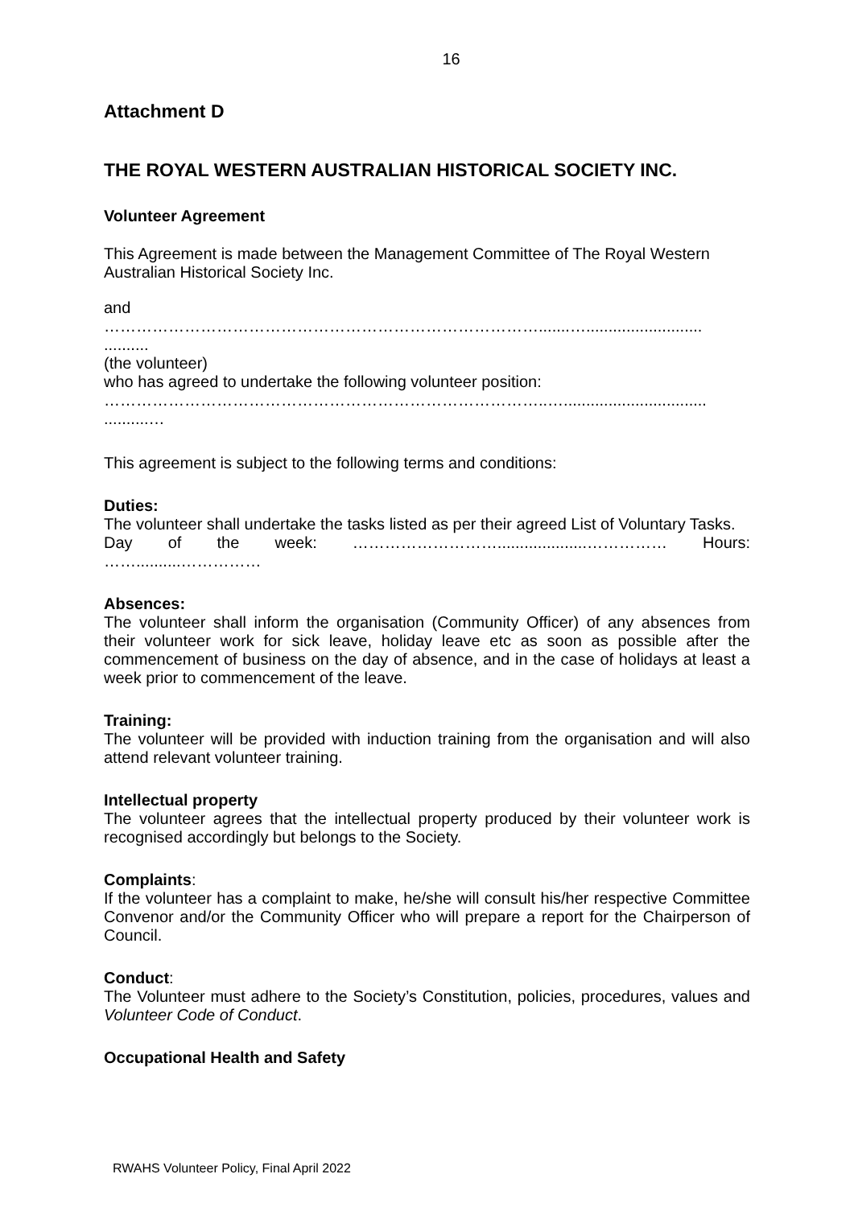16
Attachment D
THE ROYAL WESTERN AUSTRALIAN HISTORICAL SOCIETY INC.
Volunteer Agreement
This Agreement is made between the Management Committee of The Royal Western Australian Historical Society Inc.
and
……………………………………………………………………….......…..........................
..........
(the volunteer)
who has agreed to undertake the following volunteer position:
………………………………………………………………………..…................................
..........…
This agreement is subject to the following terms and conditions:
Duties:
The volunteer shall undertake the tasks listed as per their agreed List of Voluntary Tasks.
Day of the week: ………………………....................…………… Hours:
……..........……………
Absences:
The volunteer shall inform the organisation (Community Officer) of any absences from their volunteer work for sick leave, holiday leave etc as soon as possible after the commencement of business on the day of absence, and in the case of holidays at least a week prior to commencement of the leave.
Training:
The volunteer will be provided with induction training from the organisation and will also attend relevant volunteer training.
Intellectual property
The volunteer agrees that the intellectual property produced by their volunteer work is recognised accordingly but belongs to the Society.
Complaints:
If the volunteer has a complaint to make, he/she will consult his/her respective Committee Convenor and/or the Community Officer who will prepare a report for the Chairperson of Council.
Conduct:
The Volunteer must adhere to the Society’s Constitution, policies, procedures, values and Volunteer Code of Conduct.
Occupational Health and Safety
RWAHS Volunteer Policy, Final April 2022